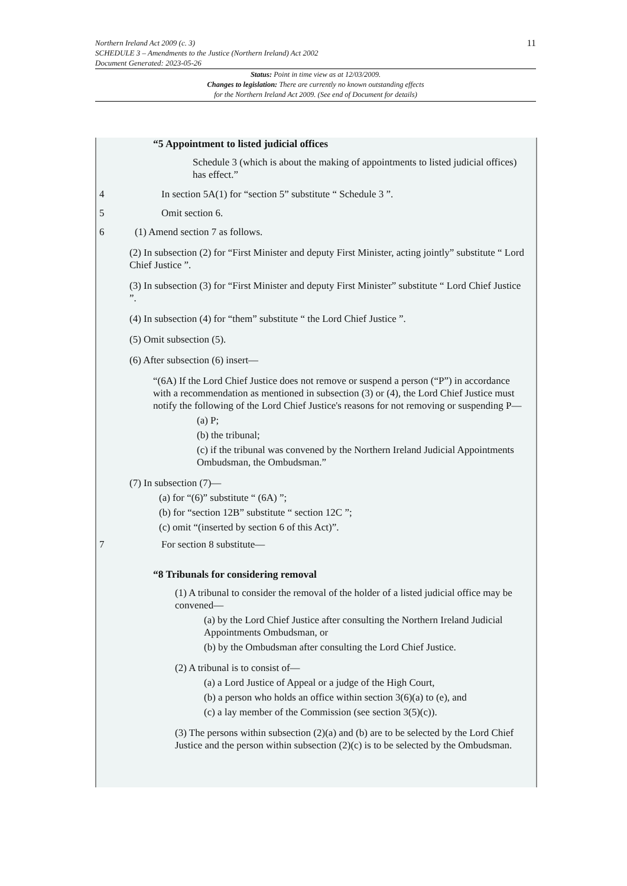Northern Ireland Act 2009 (c. 3)
SCHEDULE 3 – Amendments to the Justice (Northern Ireland) Act 2002
Document Generated: 2023-05-26
11
Status: Point in time view as at 12/03/2009.
Changes to legislation: There are currently no known outstanding effects
for the Northern Ireland Act 2009. (See end of Document for details)
“5 Appointment to listed judicial offices
Schedule 3 (which is about the making of appointments to listed judicial offices) has effect.”
4 In section 5A(1) for “section 5” substitute “ Schedule 3 ”.
5 Omit section 6.
6 (1) Amend section 7 as follows.
(2) In subsection (2) for “First Minister and deputy First Minister, acting jointly” substitute “ Lord Chief Justice ”.
(3) In subsection (3) for “First Minister and deputy First Minister” substitute “ Lord Chief Justice ”.
(4) In subsection (4) for “them” substitute “ the Lord Chief Justice ”.
(5) Omit subsection (5).
(6) After subsection (6) insert—
“(6A) If the Lord Chief Justice does not remove or suspend a person (“P”) in accordance with a recommendation as mentioned in subsection (3) or (4), the Lord Chief Justice must notify the following of the Lord Chief Justice's reasons for not removing or suspending P—
(a) P;
(b) the tribunal;
(c) if the tribunal was convened by the Northern Ireland Judicial Appointments Ombudsman, the Ombudsman.”
(7) In subsection (7)—
(a) for “(6)” substitute “ (6A) ”;
(b) for “section 12B” substitute “ section 12C ”;
(c) omit “(inserted by section 6 of this Act)”.
7 For section 8 substitute—
“8 Tribunals for considering removal
(1) A tribunal to consider the removal of the holder of a listed judicial office may be convened—
(a) by the Lord Chief Justice after consulting the Northern Ireland Judicial Appointments Ombudsman, or
(b) by the Ombudsman after consulting the Lord Chief Justice.
(2) A tribunal is to consist of—
(a) a Lord Justice of Appeal or a judge of the High Court,
(b) a person who holds an office within section 3(6)(a) to (e), and
(c) a lay member of the Commission (see section 3(5)(c)).
(3) The persons within subsection (2)(a) and (b) are to be selected by the Lord Chief Justice and the person within subsection (2)(c) is to be selected by the Ombudsman.